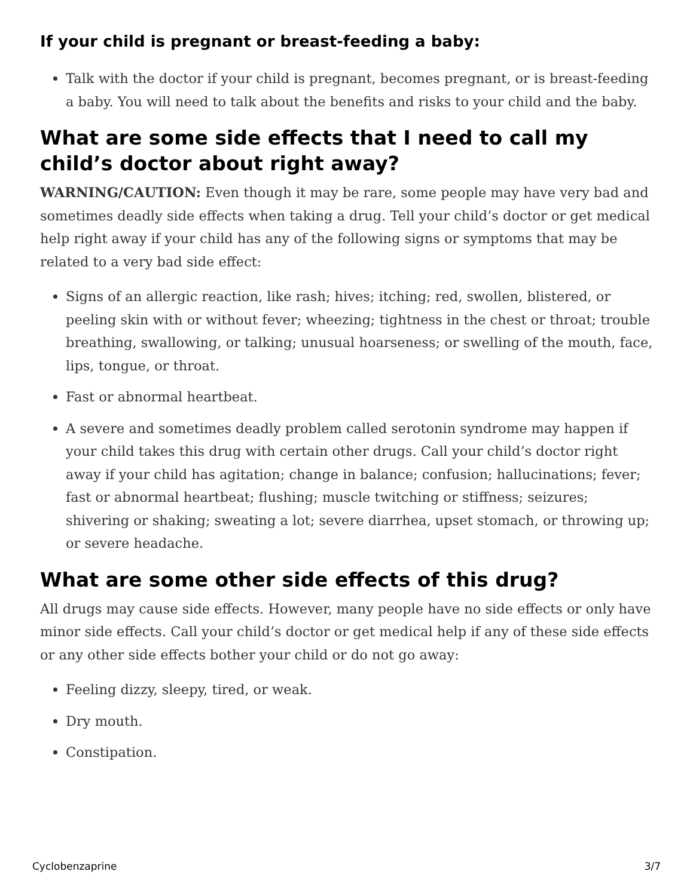If your child is pregnant or breast-feeding a baby:
Talk with the doctor if your child is pregnant, becomes pregnant, or is breast-feeding a baby. You will need to talk about the benefits and risks to your child and the baby.
What are some side effects that I need to call my child’s doctor about right away?
WARNING/CAUTION: Even though it may be rare, some people may have very bad and sometimes deadly side effects when taking a drug. Tell your child’s doctor or get medical help right away if your child has any of the following signs or symptoms that may be related to a very bad side effect:
Signs of an allergic reaction, like rash; hives; itching; red, swollen, blistered, or peeling skin with or without fever; wheezing; tightness in the chest or throat; trouble breathing, swallowing, or talking; unusual hoarseness; or swelling of the mouth, face, lips, tongue, or throat.
Fast or abnormal heartbeat.
A severe and sometimes deadly problem called serotonin syndrome may happen if your child takes this drug with certain other drugs. Call your child’s doctor right away if your child has agitation; change in balance; confusion; hallucinations; fever; fast or abnormal heartbeat; flushing; muscle twitching or stiffness; seizures; shivering or shaking; sweating a lot; severe diarrhea, upset stomach, or throwing up; or severe headache.
What are some other side effects of this drug?
All drugs may cause side effects. However, many people have no side effects or only have minor side effects. Call your child’s doctor or get medical help if any of these side effects or any other side effects bother your child or do not go away:
Feeling dizzy, sleepy, tired, or weak.
Dry mouth.
Constipation.
Cyclobenzaprine 3/7